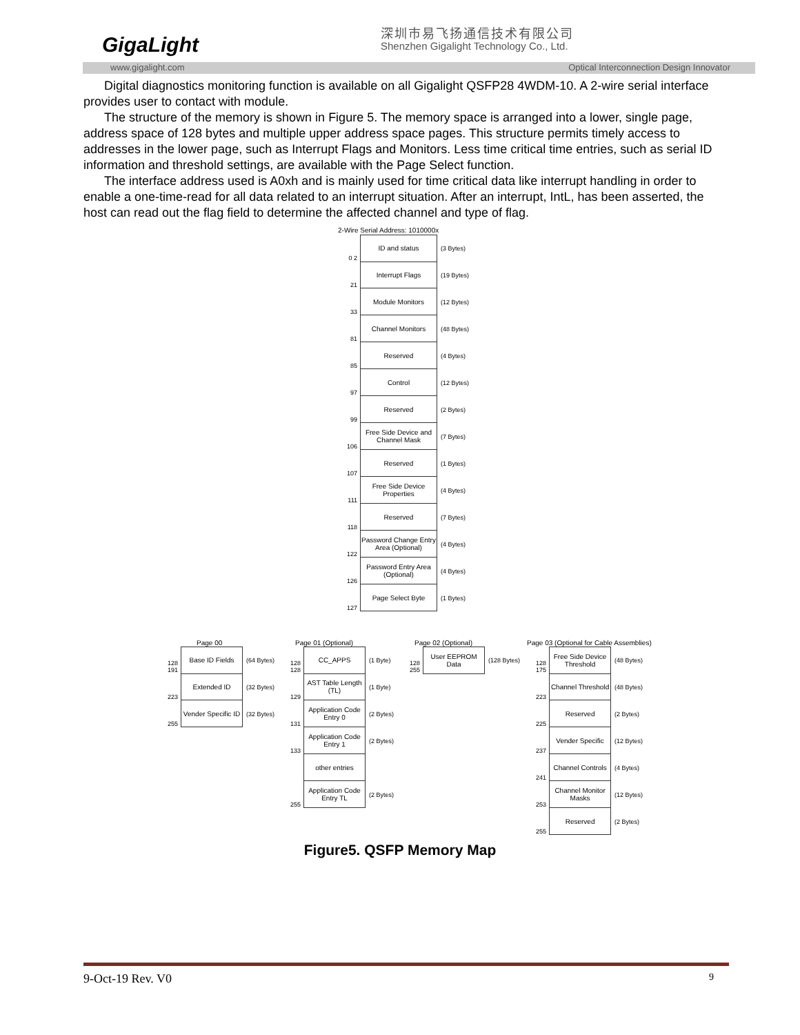GigaLight
深圳市易飞扬通信技术有限公司
Shenzhen Gigalight Technology Co., Ltd.
www.gigalight.com Optical Interconnection Design Innovator
Digital diagnostics monitoring function is available on all Gigalight QSFP28 4WDM-10. A 2-wire serial interface
provides user to contact with module.
The structure of the memory is shown in Figure 5. The memory space is arranged into a lower, single page, address space of 128 bytes and multiple upper address space pages. This structure permits timely access to addresses in the lower page, such as Interrupt Flags and Monitors. Less time critical time entries, such as serial ID information and threshold settings, are available with the Page Select function.
The interface address used is A0xh and is mainly used for time critical data like interrupt handling in order to enable a one-time-read for all data related to an interrupt situation. After an interrupt, IntL, has been asserted, the host can read out the flag field to determine the affected channel and type of flag.
2-Wire Serial Address: 1010000x
0 2
ID and status
(3 Bytes)
21
Interrupt Flags
(19 Bytes)
33
Module Monitors
(12 Bytes)
81
Channel Monitors
(48 Bytes)
85
Reserved
(4 Bytes)
97
Control
(12 Bytes)
99
Reserved
(2 Bytes)
106
Free Side Device and Channel Mask
(7 Bytes)
107
Reserved
(1 Bytes)
111
Free Side Device Properties
(4 Bytes)
118
Reserved
(7 Bytes)
122
Password Change Entry Area (Optional)
(4 Bytes)
126
Password Entry Area (Optional)
(4 Bytes)
127
Page Select Byte
(1 Bytes)
Page 00
128 191
Base ID Fields
(64 Bytes)
223
Extended ID
(32 Bytes)
255
Vender Specific ID
(32 Bytes)
Page 01 (Optional)
128 128
CC_APPS
(1 Byte)
129
AST Table Length (TL)
(1 Byte)
131
Application Code Entry 0
(2 Bytes)
133
Application Code Entry 1
(2 Bytes)
other entries
255
Application Code Entry TL
(2 Bytes)
Page 02 (Optional)
128 255
User EEPROM Data
(128 Bytes)
Page 03 (Optional for Cable Assemblies)
128 175
Free Side Device Threshold
(48 Bytes)
223
Channel Threshold
(48 Bytes)
225
Reserved
(2 Bytes)
237
Vender Specific
(12 Bytes)
241
Channel Controls
(4 Bytes)
253
Channel Monitor Masks
(12 Bytes)
255
Reserved
(2 Bytes)
Figure5. QSFP Memory Map
9-Oct-19 Rev. V0 9